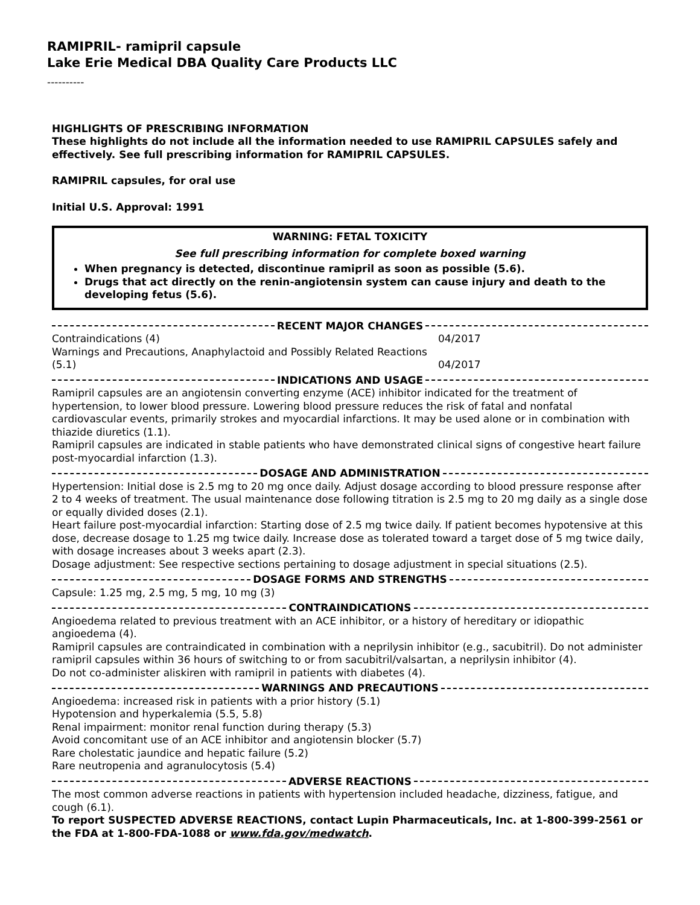RAMIPRIL- ramipril capsule
Lake Erie Medical DBA Quality Care Products LLC
----------
HIGHLIGHTS OF PRESCRIBING INFORMATION
These highlights do not include all the information needed to use RAMIPRIL CAPSULES safely and effectively. See full prescribing information for RAMIPRIL CAPSULES.
RAMIPRIL capsules, for oral use
Initial U.S. Approval: 1991
WARNING: FETAL TOXICITY
See full prescribing information for complete boxed warning
When pregnancy is detected, discontinue ramipril as soon as possible (5.6).
Drugs that act directly on the renin-angiotensin system can cause injury and death to the developing fetus (5.6).
RECENT MAJOR CHANGES
| Contraindications (4) | 04/2017 |
| Warnings and Precautions, Anaphylactoid and Possibly Related Reactions (5.1) | 04/2017 |
INDICATIONS AND USAGE
Ramipril capsules are an angiotensin converting enzyme (ACE) inhibitor indicated for the treatment of hypertension, to lower blood pressure. Lowering blood pressure reduces the risk of fatal and nonfatal cardiovascular events, primarily strokes and myocardial infarctions. It may be used alone or in combination with thiazide diuretics (1.1).
Ramipril capsules are indicated in stable patients who have demonstrated clinical signs of congestive heart failure post-myocardial infarction (1.3).
DOSAGE AND ADMINISTRATION
Hypertension: Initial dose is 2.5 mg to 20 mg once daily. Adjust dosage according to blood pressure response after 2 to 4 weeks of treatment. The usual maintenance dose following titration is 2.5 mg to 20 mg daily as a single dose or equally divided doses (2.1).
Heart failure post-myocardial infarction: Starting dose of 2.5 mg twice daily. If patient becomes hypotensive at this dose, decrease dosage to 1.25 mg twice daily. Increase dose as tolerated toward a target dose of 5 mg twice daily, with dosage increases about 3 weeks apart (2.3).
Dosage adjustment: See respective sections pertaining to dosage adjustment in special situations (2.5).
DOSAGE FORMS AND STRENGTHS
Capsule: 1.25 mg, 2.5 mg, 5 mg, 10 mg (3)
CONTRAINDICATIONS
Angioedema related to previous treatment with an ACE inhibitor, or a history of hereditary or idiopathic angioedema (4).
Ramipril capsules are contraindicated in combination with a neprilysin inhibitor (e.g., sacubitril). Do not administer ramipril capsules within 36 hours of switching to or from sacubitril/valsartan, a neprilysin inhibitor (4).
Do not co-administer aliskiren with ramipril in patients with diabetes (4).
WARNINGS AND PRECAUTIONS
Angioedema: increased risk in patients with a prior history (5.1)
Hypotension and hyperkalemia (5.5, 5.8)
Renal impairment: monitor renal function during therapy (5.3)
Avoid concomitant use of an ACE inhibitor and angiotensin blocker (5.7)
Rare cholestatic jaundice and hepatic failure (5.2)
Rare neutropenia and agranulocytosis (5.4)
ADVERSE REACTIONS
The most common adverse reactions in patients with hypertension included headache, dizziness, fatigue, and cough (6.1).
To report SUSPECTED ADVERSE REACTIONS, contact Lupin Pharmaceuticals, Inc. at 1-800-399-2561 or the FDA at 1-800-FDA-1088 or www.fda.gov/medwatch.